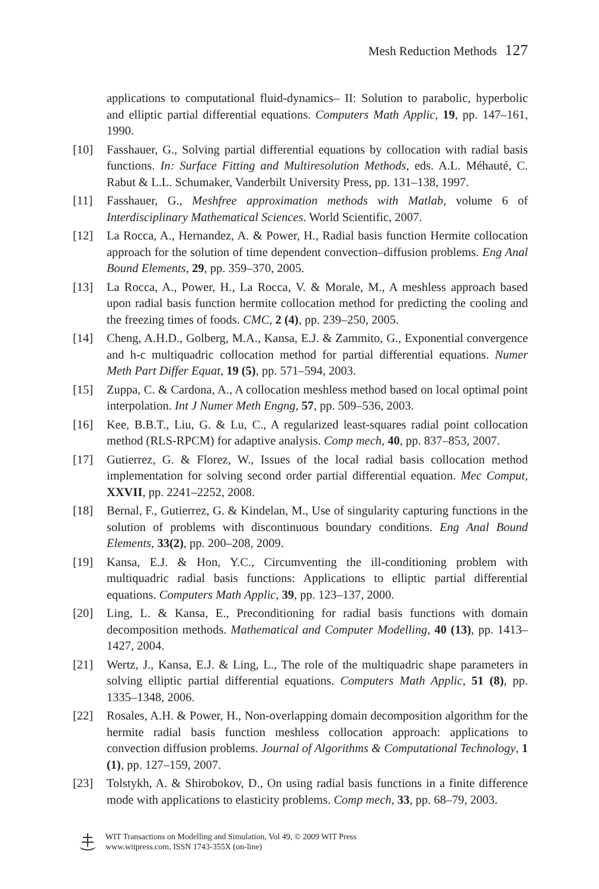Mesh Reduction Methods 127
applications to computational fluid-dynamics– II: Solution to parabolic, hyperbolic and elliptic partial differential equations. Computers Math Applic, 19, pp. 147–161, 1990.
[10] Fasshauer, G., Solving partial differential equations by collocation with radial basis functions. In: Surface Fitting and Multiresolution Methods, eds. A.L. Méhauté, C. Rabut & L.L. Schumaker, Vanderbilt University Press, pp. 131–138, 1997.
[11] Fasshauer, G., Meshfree approximation methods with Matlab, volume 6 of Interdisciplinary Mathematical Sciences. World Scientific, 2007.
[12] La Rocca, A., Hernandez, A. & Power, H., Radial basis function Hermite collocation approach for the solution of time dependent convection–diffusion problems. Eng Anal Bound Elements, 29, pp. 359–370, 2005.
[13] La Rocca, A., Power, H., La Rocca, V. & Morale, M., A meshless approach based upon radial basis function hermite collocation method for predicting the cooling and the freezing times of foods. CMC, 2 (4), pp. 239–250, 2005.
[14] Cheng, A.H.D., Golberg, M.A., Kansa, E.J. & Zammito, G., Exponential convergence and h-c multiquadric collocation method for partial differential equations. Numer Meth Part Differ Equat, 19 (5), pp. 571–594, 2003.
[15] Zuppa, C. & Cardona, A., A collocation meshless method based on local optimal point interpolation. Int J Numer Meth Engng, 57, pp. 509–536, 2003.
[16] Kee, B.B.T., Liu, G. & Lu, C., A regularized least-squares radial point collocation method (RLS-RPCM) for adaptive analysis. Comp mech, 40, pp. 837–853, 2007.
[17] Gutierrez, G. & Florez, W., Issues of the local radial basis collocation method implementation for solving second order partial differential equation. Mec Comput, XXVII, pp. 2241–2252, 2008.
[18] Bernal, F., Gutierrez, G. & Kindelan, M., Use of singularity capturing functions in the solution of problems with discontinuous boundary conditions. Eng Anal Bound Elements, 33(2), pp. 200–208, 2009.
[19] Kansa, E.J. & Hon, Y.C., Circumventing the ill-conditioning problem with multiquadric radial basis functions: Applications to elliptic partial differential equations. Computers Math Applic, 39, pp. 123–137, 2000.
[20] Ling, L. & Kansa, E., Preconditioning for radial basis functions with domain decomposition methods. Mathematical and Computer Modelling, 40 (13), pp. 1413–1427, 2004.
[21] Wertz, J., Kansa, E.J. & Ling, L., The role of the multiquadric shape parameters in solving elliptic partial differential equations. Computers Math Applic, 51 (8), pp. 1335–1348, 2006.
[22] Rosales, A.H. & Power, H., Non-overlapping domain decomposition algorithm for the hermite radial basis function meshless collocation approach: applications to convection diffusion problems. Journal of Algorithms & Computational Technology, 1 (1), pp. 127–159, 2007.
[23] Tolstykh, A. & Shirobokov, D., On using radial basis functions in a finite difference mode with applications to elasticity problems. Comp mech, 33, pp. 68–79, 2003.
WIT Transactions on Modelling and Simulation, Vol 49, © 2009 WIT Press
www.witpress.com, ISSN 1743-355X (on-line)